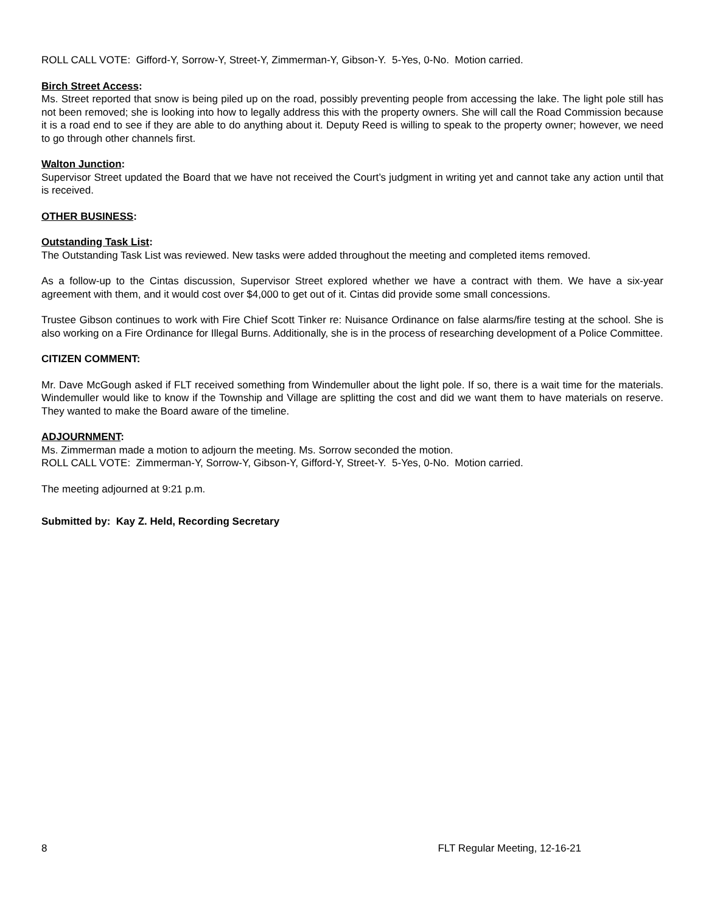ROLL CALL VOTE: Gifford-Y, Sorrow-Y, Street-Y, Zimmerman-Y, Gibson-Y. 5-Yes, 0-No. Motion carried.
Birch Street Access:
Ms. Street reported that snow is being piled up on the road, possibly preventing people from accessing the lake. The light pole still has not been removed; she is looking into how to legally address this with the property owners. She will call the Road Commission because it is a road end to see if they are able to do anything about it. Deputy Reed is willing to speak to the property owner; however, we need to go through other channels first.
Walton Junction:
Supervisor Street updated the Board that we have not received the Court’s judgment in writing yet and cannot take any action until that is received.
OTHER BUSINESS:
Outstanding Task List:
The Outstanding Task List was reviewed. New tasks were added throughout the meeting and completed items removed.
As a follow-up to the Cintas discussion, Supervisor Street explored whether we have a contract with them. We have a six-year agreement with them, and it would cost over $4,000 to get out of it. Cintas did provide some small concessions.
Trustee Gibson continues to work with Fire Chief Scott Tinker re: Nuisance Ordinance on false alarms/fire testing at the school. She is also working on a Fire Ordinance for Illegal Burns. Additionally, she is in the process of researching development of a Police Committee.
CITIZEN COMMENT:
Mr. Dave McGough asked if FLT received something from Windemuller about the light pole. If so, there is a wait time for the materials. Windemuller would like to know if the Township and Village are splitting the cost and did we want them to have materials on reserve. They wanted to make the Board aware of the timeline.
ADJOURNMENT:
Ms. Zimmerman made a motion to adjourn the meeting. Ms. Sorrow seconded the motion.
ROLL CALL VOTE: Zimmerman-Y, Sorrow-Y, Gibson-Y, Gifford-Y, Street-Y. 5-Yes, 0-No. Motion carried.
The meeting adjourned at 9:21 p.m.
Submitted by: Kay Z. Held, Recording Secretary
8 FLT Regular Meeting, 12-16-21